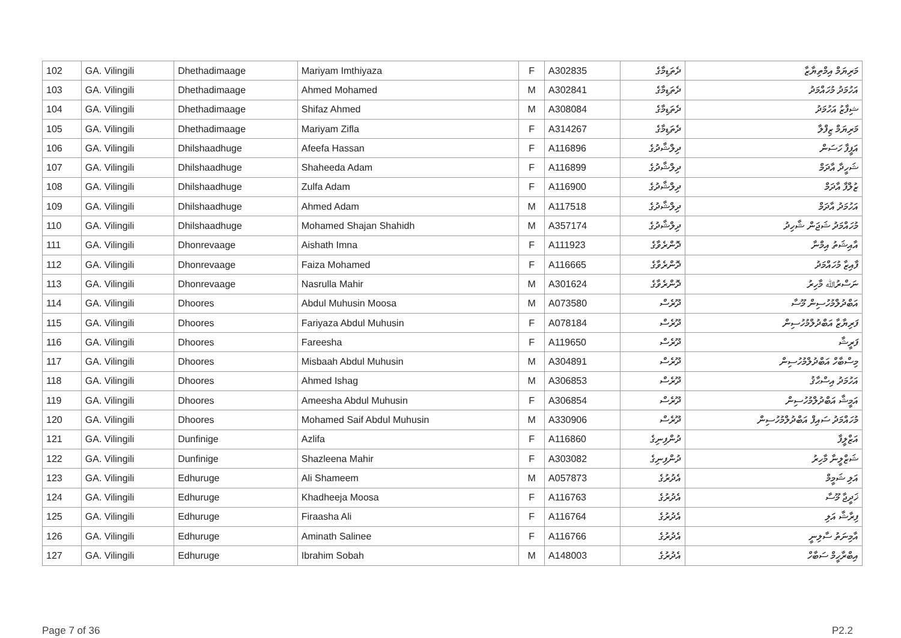| 102 | GA. Vilingili | Dhethadimaage | Mariyam Imthiyaza | F | A302835 | ދެތަޑިމާގެ | މަރިޔަމް އިމްތިޔާޒާ |
| 103 | GA. Vilingili | Dhethadimaage | Ahmed Mohamed | M | A302841 | ދެތަޑިމާގެ | އަހުމަދު މުހައްމަދު |
| 104 | GA. Vilingili | Dhethadimaage | Shifaz Ahmed | M | A308084 | ދެތަޑިމާގެ | ޝިފާޒު އަހުމަދު |
| 105 | GA. Vilingili | Dhethadimaage | Mariyam Zifla | F | A314267 | ދެތަޑިމާގެ | މަރިޔަމް ޒިފްލާ |
| 106 | GA. Vilingili | Dhilshaadhuge | Afeefa Hassan | F | A116896 | ދިލްޝާދުގެ | އަފީފާ ހަސަން |
| 107 | GA. Vilingili | Dhilshaadhuge | Shaheeda Adam | F | A116899 | ދިލްޝާދުގެ | ޝަހީދާ އާދަމް |
| 108 | GA. Vilingili | Dhilshaadhuge | Zulfa Adam | F | A116900 | ދިލްޝާދުގެ | ޒުލްފާ އާދަމް |
| 109 | GA. Vilingili | Dhilshaadhuge | Ahmed Adam | M | A117518 | ދިލްޝާދުގެ | އަހުމަދު އާދަމް |
| 110 | GA. Vilingili | Dhilshaadhuge | Mohamed Shajan Shahidh | M | A357174 | ދިލްޝާދުގެ | މުހައްމަދު ޝަޖަން ޝާހިދު |
| 111 | GA. Vilingili | Dhonrevaage | Aishath Imna | F | A111923 | ދޮންރެވާގެ | އާއިޝަތު އިމްނާ |
| 112 | GA. Vilingili | Dhonrevaage | Faiza Mohamed | F | A116665 | ދޮންރެވާގެ | ފާއިޒާ މުހައްމަދު |
| 113 | GA. Vilingili | Dhonrevaage | Nasrulla Mahir | M | A301624 | ދޮންރެވާގެ | ނަސްރުﷲ މާހިރު |
| 114 | GA. Vilingili | Dhoores | Abdul Muhusin Moosa | M | A073580 | ދޫރެސް | އަބްދުލްމުހުސިން މޫސާ |
| 115 | GA. Vilingili | Dhoores | Fariyaza Abdul Muhusin | F | A078184 | ދޫރެސް | ފަރިޔާޒާ އަބްދުލްމުހުސިން |
| 116 | GA. Vilingili | Dhoores | Fareesha | F | A119650 | ދޫރެސް | ފަރީޝާ |
| 117 | GA. Vilingili | Dhoores | Misbaah Abdul Muhusin | M | A304891 | ދޫރެސް | މިސްބާހް އަބްދުލްމުހުސިން |
| 118 | GA. Vilingili | Dhoores | Ahmed Ishag | M | A306853 | ދޫރެސް | އަހުމަދު އިސްޙާޤު |
| 119 | GA. Vilingili | Dhoores | Ameesha Abdul Muhusin | F | A306854 | ދޫރެސް | އަމީޝާ އަބްދުލްމުހުސިން |
| 120 | GA. Vilingili | Dhoores | Mohamed Saif Abdul Muhusin | M | A330906 | ދޫރެސް | މުހައްމަދު ސައިފް އަބްދުލްމުހުސިން |
| 121 | GA. Vilingili | Dunfinige | Azlifa | F | A116860 | ދުންފިނިގެ | އަޒްލީފާ |
| 122 | GA. Vilingili | Dunfinige | Shazleena Mahir | F | A303082 | ދުންފިނިގެ | ޝަޒްލީނާ މާހިރު |
| 123 | GA. Vilingili | Edhuruge | Ali Shameem | M | A057873 | އެދުރުގެ | އަލި ޝަމީމް |
| 124 | GA. Vilingili | Edhuruge | Khadheeja Moosa | F | A116763 | އެދުރުގެ | ޚަދީޖާ މޫސާ |
| 125 | GA. Vilingili | Edhuruge | Firaasha Ali | F | A116764 | އެދުރުގެ | ފިރާޝާ އަލި |
| 126 | GA. Vilingili | Edhuruge | Aminath Salinee | F | A116766 | އެދުރުގެ | އާމިނަތު ސާލިނީ |
| 127 | GA. Vilingili | Edhuruge | Ibrahim Sobah | M | A148003 | އެދުރުގެ | އިބްރާހީމް ސަބާހް |
Page 7 of 36 P2.2